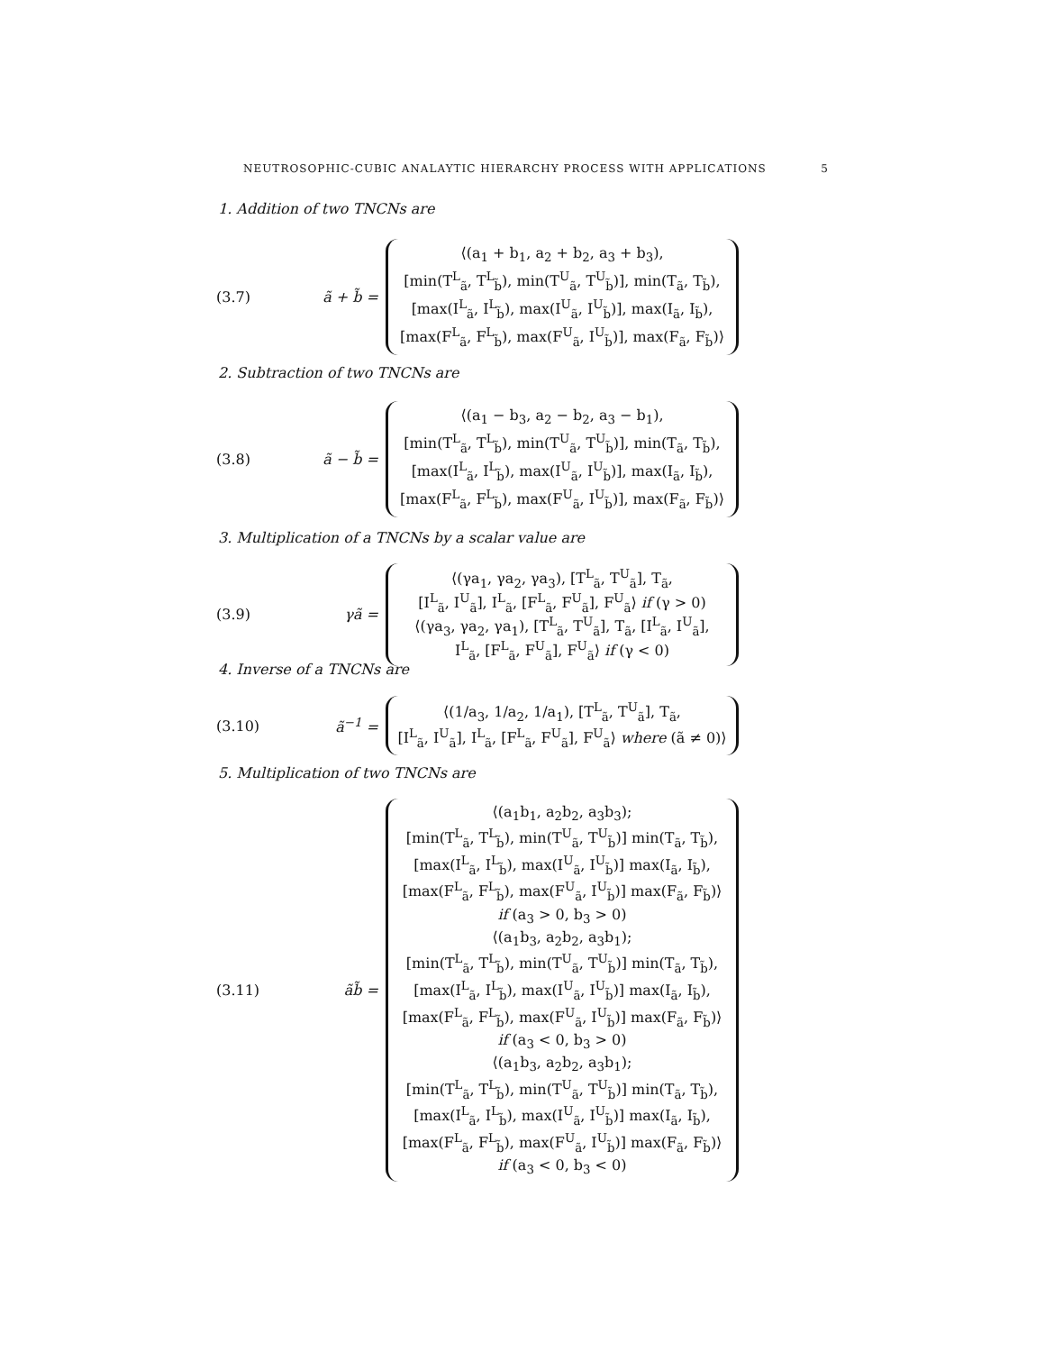NEUTROSOPHIC-CUBIC ANALAYTIC HIERARCHY PROCESS WITH APPLICATIONS 5
1. Addition of two TNCNs are
(3.7) ã + b̃ =
⟨(a<sub>1</sub> + b<sub>1</sub>, a<sub>2</sub> + b<sub>2</sub>, a<sub>3</sub> + b<sub>3</sub>),
[min(T<sup>L</sup><sub>ã</sub>, T<sup>L</sup><sub>b̃</sub>), min(T<sup>U</sup><sub>ã</sub>, T<sup>U</sup><sub>b̃</sub>)], min(T<sub>ã</sub>, T<sub>b̃</sub>),
[max(I<sup>L</sup><sub>ã</sub>, I<sup>L</sup><sub>b̃</sub>), max(I<sup>U</sup><sub>ã</sub>, I<sup>U</sup><sub>b̃</sub>)], max(I<sub>ã</sub>, I<sub>b̃</sub>),
[max(F<sup>L</sup><sub>ã</sub>, F<sup>L</sup><sub>b̃</sub>), max(F<sup>U</sup><sub>ã</sub>, I<sup>U</sup><sub>b̃</sub>)], max(F<sub>ã</sub>, F<sub>b̃</sub>)⟩
2. Subtraction of two TNCNs are
(3.8) ã − b̃ =
⟨(a<sub>1</sub> − b<sub>3</sub>, a<sub>2</sub> − b<sub>2</sub>, a<sub>3</sub> − b<sub>1</sub>),
[min(T<sup>L</sup><sub>ã</sub>, T<sup>L</sup><sub>b̃</sub>), min(T<sup>U</sup><sub>ã</sub>, T<sup>U</sup><sub>b̃</sub>)], min(T<sub>ã</sub>, T<sub>b̃</sub>),
[max(I<sup>L</sup><sub>ã</sub>, I<sup>L</sup><sub>b̃</sub>), max(I<sup>U</sup><sub>ã</sub>, I<sup>U</sup><sub>b̃</sub>)], max(I<sub>ã</sub>, I<sub>b̃</sub>),
[max(F<sup>L</sup><sub>ã</sub>, F<sup>L</sup><sub>b̃</sub>), max(F<sup>U</sup><sub>ã</sub>, I<sup>U</sup><sub>b̃</sub>)], max(F<sub>ã</sub>, F<sub>b̃</sub>)⟩
3. Multiplication of a TNCNs by a scalar value are
(3.9) γã =
⟨(γa<sub>1</sub>, γa<sub>2</sub>, γa<sub>3</sub>), [T<sup>L</sup><sub>ã</sub>, T<sup>U</sup><sub>ã</sub>], T<sub>ã</sub>,
[I<sup>L</sup><sub>ã</sub>, I<sup>U</sup><sub>ã</sub>], I<sup>L</sup><sub>ã</sub>, [F<sup>L</sup><sub>ã</sub>, F<sup>U</sup><sub>ã</sub>], F<sup>U</sup><sub>ã</sub>⟩ if (γ > 0)
⟨(γa<sub>3</sub>, γa<sub>2</sub>, γa<sub>1</sub>), [T<sup>L</sup><sub>ã</sub>, T<sup>U</sup><sub>ã</sub>], T<sub>ã</sub>, [I<sup>L</sup><sub>ã</sub>, I<sup>U</sup><sub>ã</sub>],
I<sup>L</sup><sub>ã</sub>, [F<sup>L</sup><sub>ã</sub>, F<sup>U</sup><sub>ã</sub>], F<sup>U</sup><sub>ã</sub>⟩ if (γ < 0)
4. Inverse of a TNCNs are
(3.10) ã<sup>−1</sup> =
⟨(1/a<sub>3</sub>, 1/a<sub>2</sub>, 1/a<sub>1</sub>), [T<sup>L</sup><sub>ã</sub>, T<sup>U</sup><sub>ã</sub>], T<sub>ã</sub>,
[I<sup>L</sup><sub>ã</sub>, I<sup>U</sup><sub>ã</sub>], I<sup>L</sup><sub>ã</sub>, [F<sup>L</sup><sub>ã</sub>, F<sup>U</sup><sub>ã</sub>], F<sup>U</sup><sub>ã</sub>⟩ where (ã ≠ 0)⟩
5. Multiplication of two TNCNs are
(3.11) ãb̃ =
⟨(a<sub>1</sub>b<sub>1</sub>, a<sub>2</sub>b<sub>2</sub>, a<sub>3</sub>b<sub>3</sub>);
[min(T<sup>L</sup><sub>ã</sub>, T<sup>L</sup><sub>b̃</sub>), min(T<sup>U</sup><sub>ã</sub>, T<sup>U</sup><sub>b̃</sub>)] min(T<sub>ã</sub>, T<sub>b̃</sub>),
[max(I<sup>L</sup><sub>ã</sub>, I<sup>L</sup><sub>b̃</sub>), max(I<sup>U</sup><sub>ã</sub>, I<sup>U</sup><sub>b̃</sub>)] max(I<sub>ã</sub>, I<sub>b̃</sub>),
[max(F<sup>L</sup><sub>ã</sub>, F<sup>L</sup><sub>b̃</sub>), max(F<sup>U</sup><sub>ã</sub>, I<sup>U</sup><sub>b̃</sub>)] max(F<sub>ã</sub>, F<sub>b̃</sub>)⟩
if (a<sub>3</sub> > 0, b<sub>3</sub> > 0)
⟨(a<sub>1</sub>b<sub>3</sub>, a<sub>2</sub>b<sub>2</sub>, a<sub>3</sub>b<sub>1</sub>);
[min(T<sup>L</sup><sub>ã</sub>, T<sup>L</sup><sub>b̃</sub>), min(T<sup>U</sup><sub>ã</sub>, T<sup>U</sup><sub>b̃</sub>)] min(T<sub>ã</sub>, T<sub>b̃</sub>),
[max(I<sup>L</sup><sub>ã</sub>, I<sup>L</sup><sub>b̃</sub>), max(I<sup>U</sup><sub>ã</sub>, I<sup>U</sup><sub>b̃</sub>)] max(I<sub>ã</sub>, I<sub>b̃</sub>),
[max(F<sup>L</sup><sub>ã</sub>, F<sup>L</sup><sub>b̃</sub>), max(F<sup>U</sup><sub>ã</sub>, I<sup>U</sup><sub>b̃</sub>)] max(F<sub>ã</sub>, F<sub>b̃</sub>)⟩
if (a<sub>3</sub> < 0, b<sub>3</sub> > 0)
⟨(a<sub>1</sub>b<sub>3</sub>, a<sub>2</sub>b<sub>2</sub>, a<sub>3</sub>b<sub>1</sub>);
[min(T<sup>L</sup><sub>ã</sub>, T<sup>L</sup><sub>b̃</sub>), min(T<sup>U</sup><sub>ã</sub>, T<sup>U</sup><sub>b̃</sub>)] min(T<sub>ã</sub>, T<sub>b̃</sub>),
[max(I<sup>L</sup><sub>ã</sub>, I<sup>L</sup><sub>b̃</sub>), max(I<sup>U</sup><sub>ã</sub>, I<sup>U</sup><sub>b̃</sub>)] max(I<sub>ã</sub>, I<sub>b̃</sub>),
[max(F<sup>L</sup><sub>ã</sub>, F<sup>L</sup><sub>b̃</sub>), max(F<sup>U</sup><sub>ã</sub>, I<sup>U</sup><sub>b̃</sub>)] max(F<sub>ã</sub>, F<sub>b̃</sub>)⟩
if (a<sub>3</sub> < 0, b<sub>3</sub> < 0)